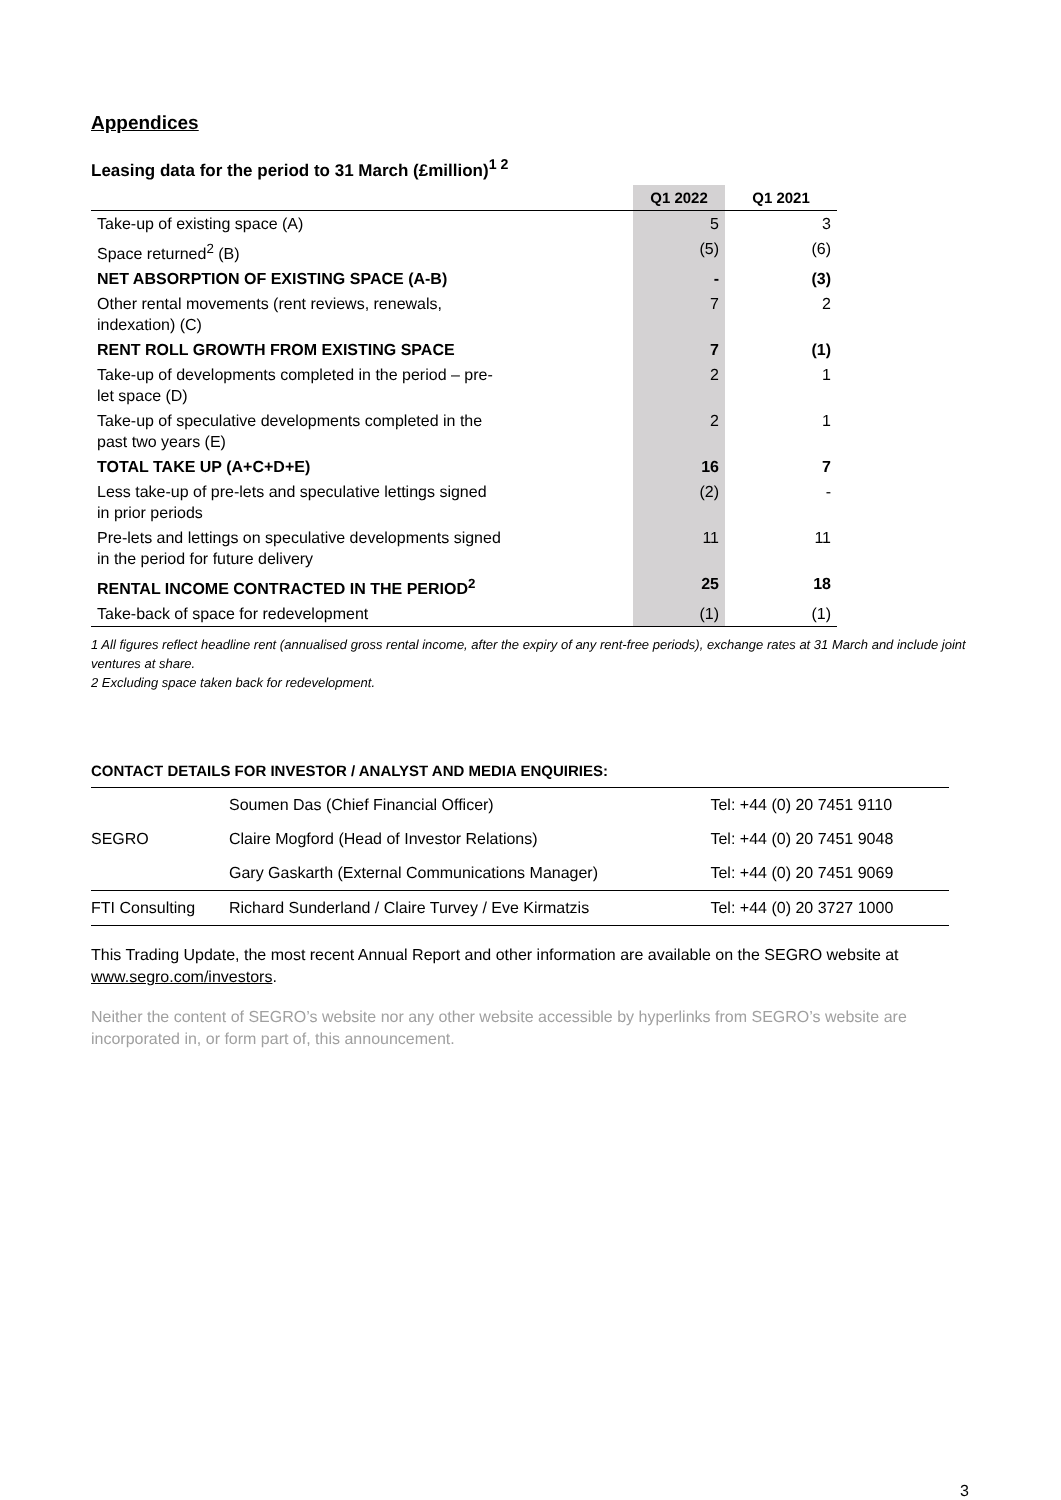Appendices
Leasing data for the period to 31 March (£million)<sup>1 2</sup>
| | Q1 2022 | Q1 2021 |
| --- | --- | --- |
| Take-up of existing space (A) | 5 | 3 |
| Space returned<sup>2</sup> (B) | (5) | (6) |
| NET ABSORPTION OF EXISTING SPACE (A-B) | - | (3) |
| Other rental movements (rent reviews, renewals, indexation) (C) | 7 | 2 |
| RENT ROLL GROWTH FROM EXISTING SPACE | 7 | (1) |
| Take-up of developments completed in the period – pre- let space (D) | 2 | 1 |
| Take-up of speculative developments completed in the past two years (E) | 2 | 1 |
| TOTAL TAKE UP (A+C+D+E) | 16 | 7 |
| Less take-up of pre-lets and speculative lettings signed in prior periods | (2) | - |
| Pre-lets and lettings on speculative developments signed in the period for future delivery | 11 | 11 |
| RENTAL INCOME CONTRACTED IN THE PERIOD<sup>2</sup> | 25 | 18 |
| Take-back of space for redevelopment | (1) | (1) |
1 All figures reflect headline rent (annualised gross rental income, after the expiry of any rent-free periods), exchange rates at 31 March and include joint ventures at share.
2 Excluding space taken back for redevelopment.
CONTACT DETAILS FOR INVESTOR / ANALYST AND MEDIA ENQUIRIES:
| SEGRO | Soumen Das (Chief Financial Officer) | Tel: +44 (0) 20 7451 9110 |
| | Claire Mogford (Head of Investor Relations) | Tel: +44 (0) 20 7451 9048 |
| | Gary Gaskarth (External Communications Manager) | Tel: +44 (0) 20 7451 9069 |
| FTI Consulting | Richard Sunderland / Claire Turvey / Eve Kirmatzis | Tel: +44 (0) 20 3727 1000 |
This Trading Update, the most recent Annual Report and other information are available on the SEGRO website at www.segro.com/investors.
Neither the content of SEGRO’s website nor any other website accessible by hyperlinks from SEGRO’s website are incorporated in, or form part of, this announcement.
3